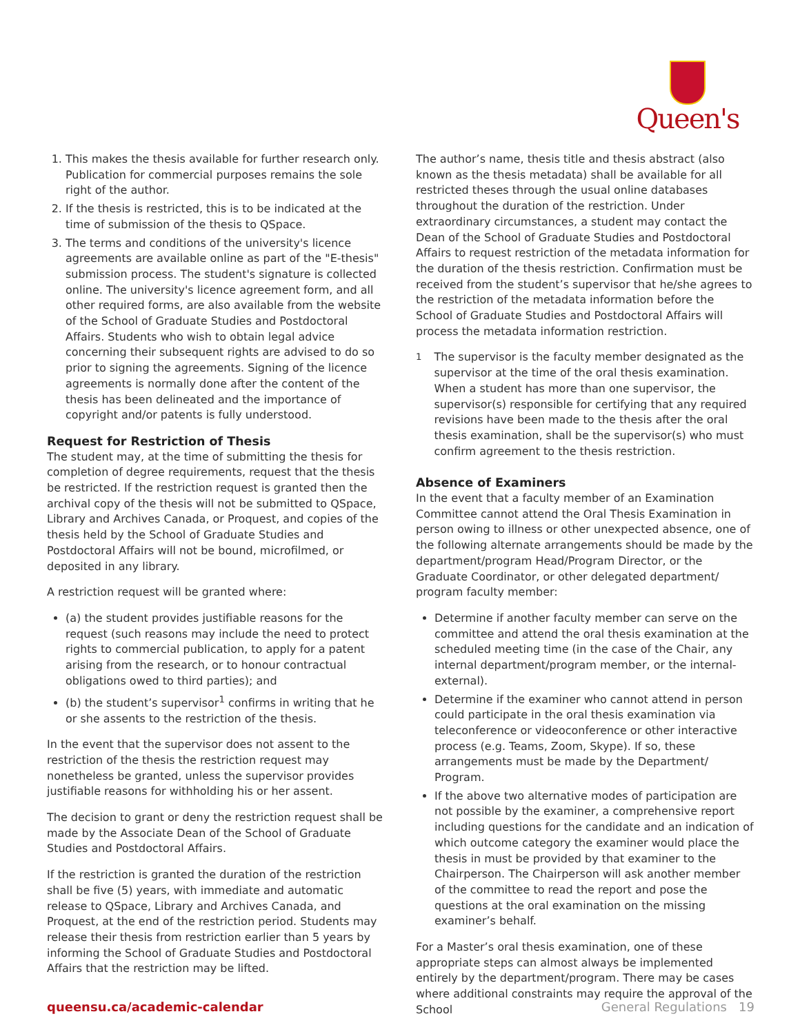Queen's
1. This makes the thesis available for further research only. Publication for commercial purposes remains the sole right of the author.
2. If the thesis is restricted, this is to be indicated at the time of submission of the thesis to QSpace.
3. The terms and conditions of the university's licence agreements are available online as part of the "E-thesis" submission process. The student's signature is collected online. The university's licence agreement form, and all other required forms, are also available from the website of the School of Graduate Studies and Postdoctoral Affairs. Students who wish to obtain legal advice concerning their subsequent rights are advised to do so prior to signing the agreements. Signing of the licence agreements is normally done after the content of the thesis has been delineated and the importance of copyright and/or patents is fully understood.
Request for Restriction of Thesis
The student may, at the time of submitting the thesis for completion of degree requirements, request that the thesis be restricted. If the restriction request is granted then the archival copy of the thesis will not be submitted to QSpace, Library and Archives Canada, or Proquest, and copies of the thesis held by the School of Graduate Studies and Postdoctoral Affairs will not be bound, microfilmed, or deposited in any library.
A restriction request will be granted where:
(a) the student provides justifiable reasons for the request (such reasons may include the need to protect rights to commercial publication, to apply for a patent arising from the research, or to honour contractual obligations owed to third parties); and
(b) the student’s supervisor<sup>1</sup> confirms in writing that he or she assents to the restriction of the thesis.
In the event that the supervisor does not assent to the restriction of the thesis the restriction request may nonetheless be granted, unless the supervisor provides justifiable reasons for withholding his or her assent.
The decision to grant or deny the restriction request shall be made by the Associate Dean of the School of Graduate Studies and Postdoctoral Affairs.
If the restriction is granted the duration of the restriction shall be five (5) years, with immediate and automatic release to QSpace, Library and Archives Canada, and Proquest, at the end of the restriction period. Students may release their thesis from restriction earlier than 5 years by informing the School of Graduate Studies and Postdoctoral Affairs that the restriction may be lifted.
The author’s name, thesis title and thesis abstract (also known as the thesis metadata) shall be available for all restricted theses through the usual online databases throughout the duration of the restriction. Under extraordinary circumstances, a student may contact the Dean of the School of Graduate Studies and Postdoctoral Affairs to request restriction of the metadata information for the duration of the thesis restriction. Confirmation must be received from the student’s supervisor that he/she agrees to the restriction of the metadata information before the School of Graduate Studies and Postdoctoral Affairs will process the metadata information restriction.
<sup>1</sup> The supervisor is the faculty member designated as the supervisor at the time of the oral thesis examination. When a student has more than one supervisor, the supervisor(s) responsible for certifying that any required revisions have been made to the thesis after the oral thesis examination, shall be the supervisor(s) who must confirm agreement to the thesis restriction.
Absence of Examiners
In the event that a faculty member of an Examination Committee cannot attend the Oral Thesis Examination in person owing to illness or other unexpected absence, one of the following alternate arrangements should be made by the department/program Head/Program Director, or the Graduate Coordinator, or other delegated department/ program faculty member:
Determine if another faculty member can serve on the committee and attend the oral thesis examination at the scheduled meeting time (in the case of the Chair, any internal department/program member, or the internal-external).
Determine if the examiner who cannot attend in person could participate in the oral thesis examination via teleconference or videoconference or other interactive process (e.g. Teams, Zoom, Skype). If so, these arrangements must be made by the Department/ Program.
If the above two alternative modes of participation are not possible by the examiner, a comprehensive report including questions for the candidate and an indication of which outcome category the examiner would place the thesis in must be provided by that examiner to the Chairperson. The Chairperson will ask another member of the committee to read the report and pose the questions at the oral examination on the missing examiner’s behalf.
For a Master’s oral thesis examination, one of these appropriate steps can almost always be implemented entirely by the department/program. There may be cases where additional constraints may require the approval of the School
queensu.ca/academic-calendar General Regulations 19